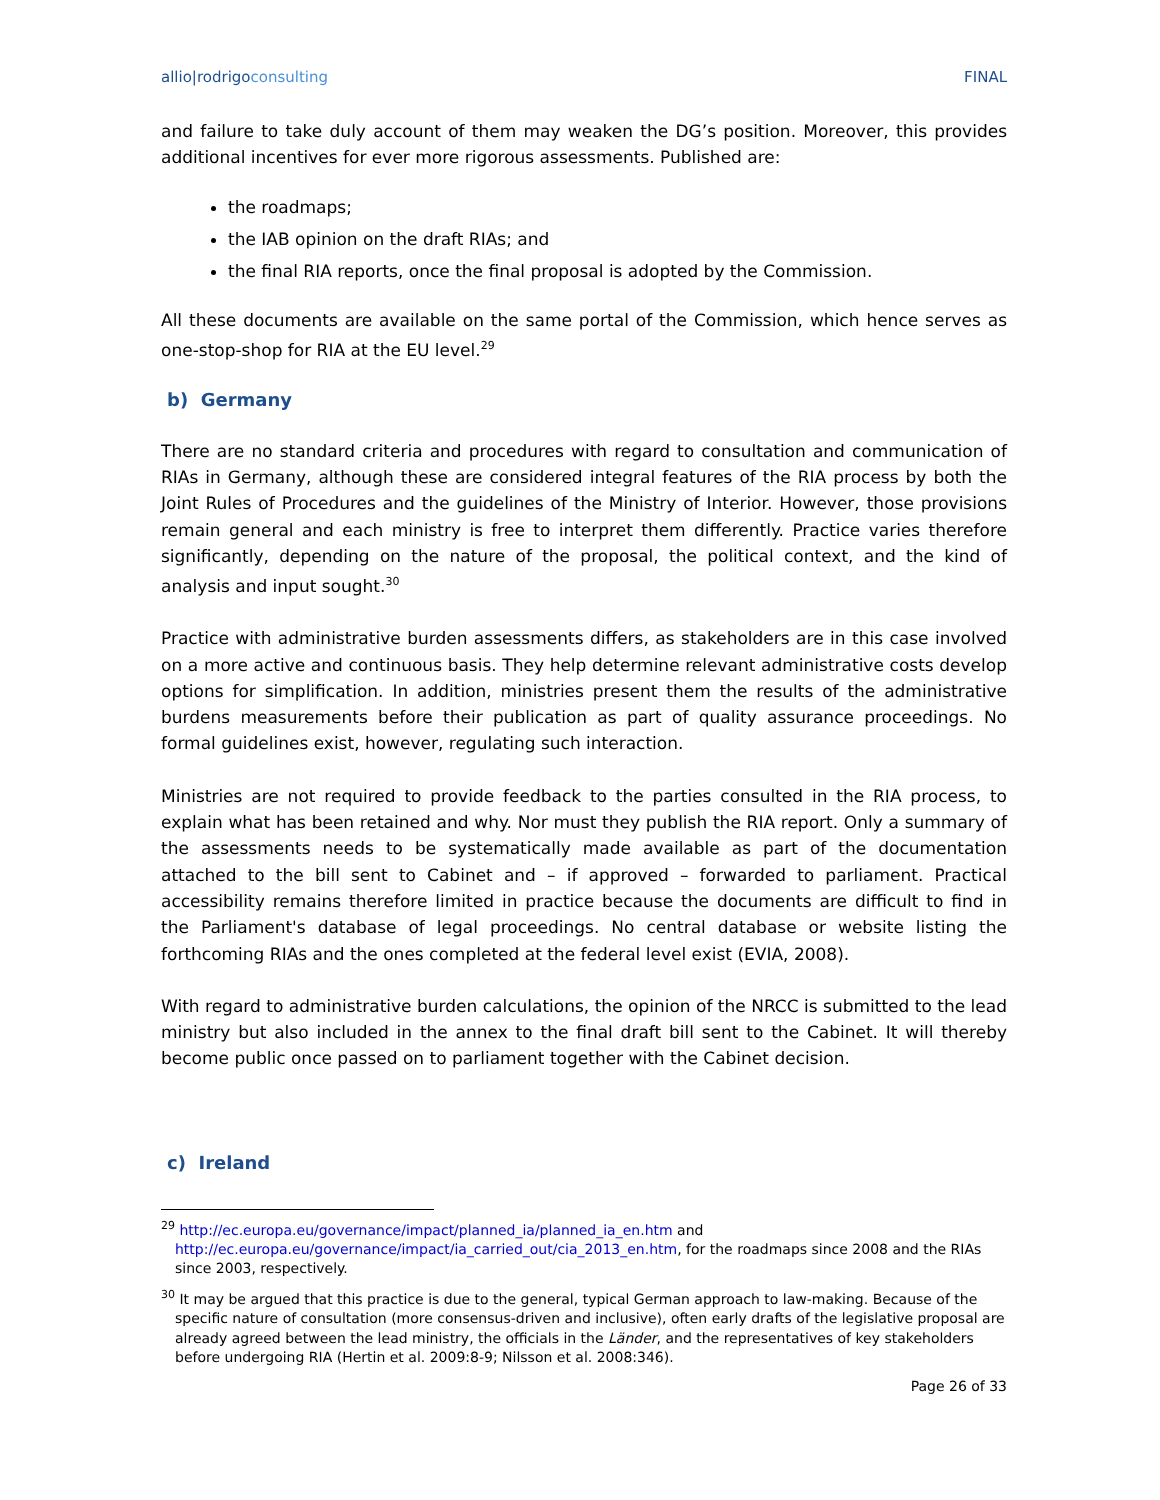allio|rodrigoconsulting FINAL
and failure to take duly account of them may weaken the DG’s position. Moreover, this provides additional incentives for ever more rigorous assessments. Published are:
the roadmaps;
the IAB opinion on the draft RIAs; and
the final RIA reports, once the final proposal is adopted by the Commission.
All these documents are available on the same portal of the Commission, which hence serves as one-stop-shop for RIA at the EU level.<sup>29</sup>
b) Germany
There are no standard criteria and procedures with regard to consultation and communication of RIAs in Germany, although these are considered integral features of the RIA process by both the Joint Rules of Procedures and the guidelines of the Ministry of Interior. However, those provisions remain general and each ministry is free to interpret them differently. Practice varies therefore significantly, depending on the nature of the proposal, the political context, and the kind of analysis and input sought.<sup>30</sup>
Practice with administrative burden assessments differs, as stakeholders are in this case involved on a more active and continuous basis. They help determine relevant administrative costs develop options for simplification. In addition, ministries present them the results of the administrative burdens measurements before their publication as part of quality assurance proceedings. No formal guidelines exist, however, regulating such interaction.
Ministries are not required to provide feedback to the parties consulted in the RIA process, to explain what has been retained and why. Nor must they publish the RIA report. Only a summary of the assessments needs to be systematically made available as part of the documentation attached to the bill sent to Cabinet and – if approved – forwarded to parliament. Practical accessibility remains therefore limited in practice because the documents are difficult to find in the Parliament's database of legal proceedings. No central database or website listing the forthcoming RIAs and the ones completed at the federal level exist (EVIA, 2008).
With regard to administrative burden calculations, the opinion of the NRCC is submitted to the lead ministry but also included in the annex to the final draft bill sent to the Cabinet. It will thereby become public once passed on to parliament together with the Cabinet decision.
c) Ireland
<sup>29</sup> http://ec.europa.eu/governance/impact/planned_ia/planned_ia_en.htm and http://ec.europa.eu/governance/impact/ia_carried_out/cia_2013_en.htm, for the roadmaps since 2008 and the RIAs since 2003, respectively.
<sup>30</sup> It may be argued that this practice is due to the general, typical German approach to law-making. Because of the specific nature of consultation (more consensus-driven and inclusive), often early drafts of the legislative proposal are already agreed between the lead ministry, the officials in the Länder, and the representatives of key stakeholders before undergoing RIA (Hertin et al. 2009:8-9; Nilsson et al. 2008:346).
Page 26 of 33